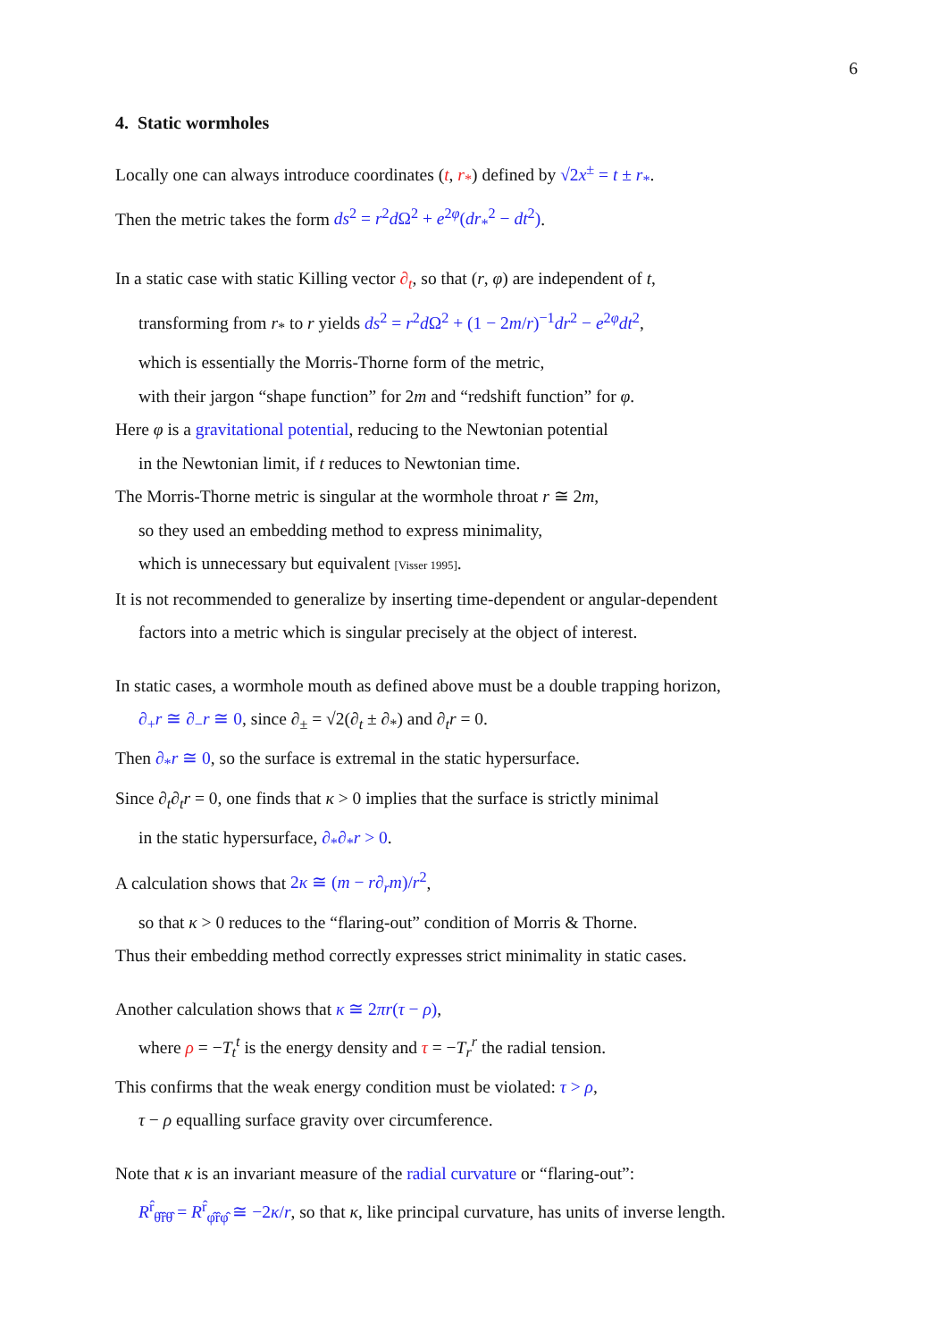6
4. Static wormholes
Locally one can always introduce coordinates (t, r<sub>*</sub>) defined by √2x<sup>±</sup> = t ± r<sub>*</sub>.
Then the metric takes the form ds<sup>2</sup> = r<sup>2</sup>d Ω<sup>2</sup> + e<sup>2φ</sup>(dr<sub>*</sub><sup>2</sup> − dt<sup>2</sup>).
In a static case with static Killing vector ∂<sub>t</sub>, so that (r, φ) are independent of t,
transforming from r<sub>*</sub> to r yields ds<sup>2</sup> = r<sup>2</sup>d Ω<sup>2</sup> + (1 − 2m/r)<sup>−1</sup>dr<sup>2</sup> − e<sup>2φ</sup>dt<sup>2</sup>,
which is essentially the Morris-Thorne form of the metric,
with their jargon “shape function” for 2m and “redshift function” for φ.
Here φ is a gravitational potential, reducing to the Newtonian potential
in the Newtonian limit, if t reduces to Newtonian time.
The Morris-Thorne metric is singular at the wormhole throat r ≅ 2m,
so they used an embedding method to express minimality,
which is unnecessary but equivalent [Visser 1995].
It is not recommended to generalize by inserting time-dependent or angular-dependent
factors into a metric which is singular precisely at the object of interest.
In static cases, a wormhole mouth as defined above must be a double trapping horizon,
∂<sub>+</sub>r ≅ ∂<sub>−</sub>r ≅ 0, since ∂<sub>±</sub> = √2(∂<sub>t</sub> ± ∂<sub>*</sub>) and ∂<sub>t</sub>r = 0.
Then ∂<sub>*</sub>r ≅ 0, so the surface is extremal in the static hypersurface.
Since ∂<sub>t</sub>∂<sub>t</sub>r = 0, one finds that κ > 0 implies that the surface is strictly minimal
in the static hypersurface, ∂<sub>*</sub>∂<sub>*</sub>r > 0.
A calculation shows that 2κ ≅ (m − r∂<sub>r</sub>m)/r<sup>2</sup>,
so that κ > 0 reduces to the “flaring-out” condition of Morris & Thorne.
Thus their embedding method correctly expresses strict minimality in static cases.
Another calculation shows that κ ≅ 2πr(τ − ρ),
where ρ = −T<sub>t</sub><sup>t</sup> is the energy density and τ = −T<sub>r</sub><sup>r</sup> the radial tension.
This confirms that the weak energy condition must be violated: τ > ρ,
τ − ρ equalling surface gravity over circumference.
Note that κ is an invariant measure of the radial curvature or “flaring-out”:
R<sup>r̂</sup><sub>θ̂r̂θ̂</sub> = R<sup>r̂</sup><sub>φ̂r̂φ̂</sub> ≅ −2κ/r, so that κ, like principal curvature, has units of inverse length.